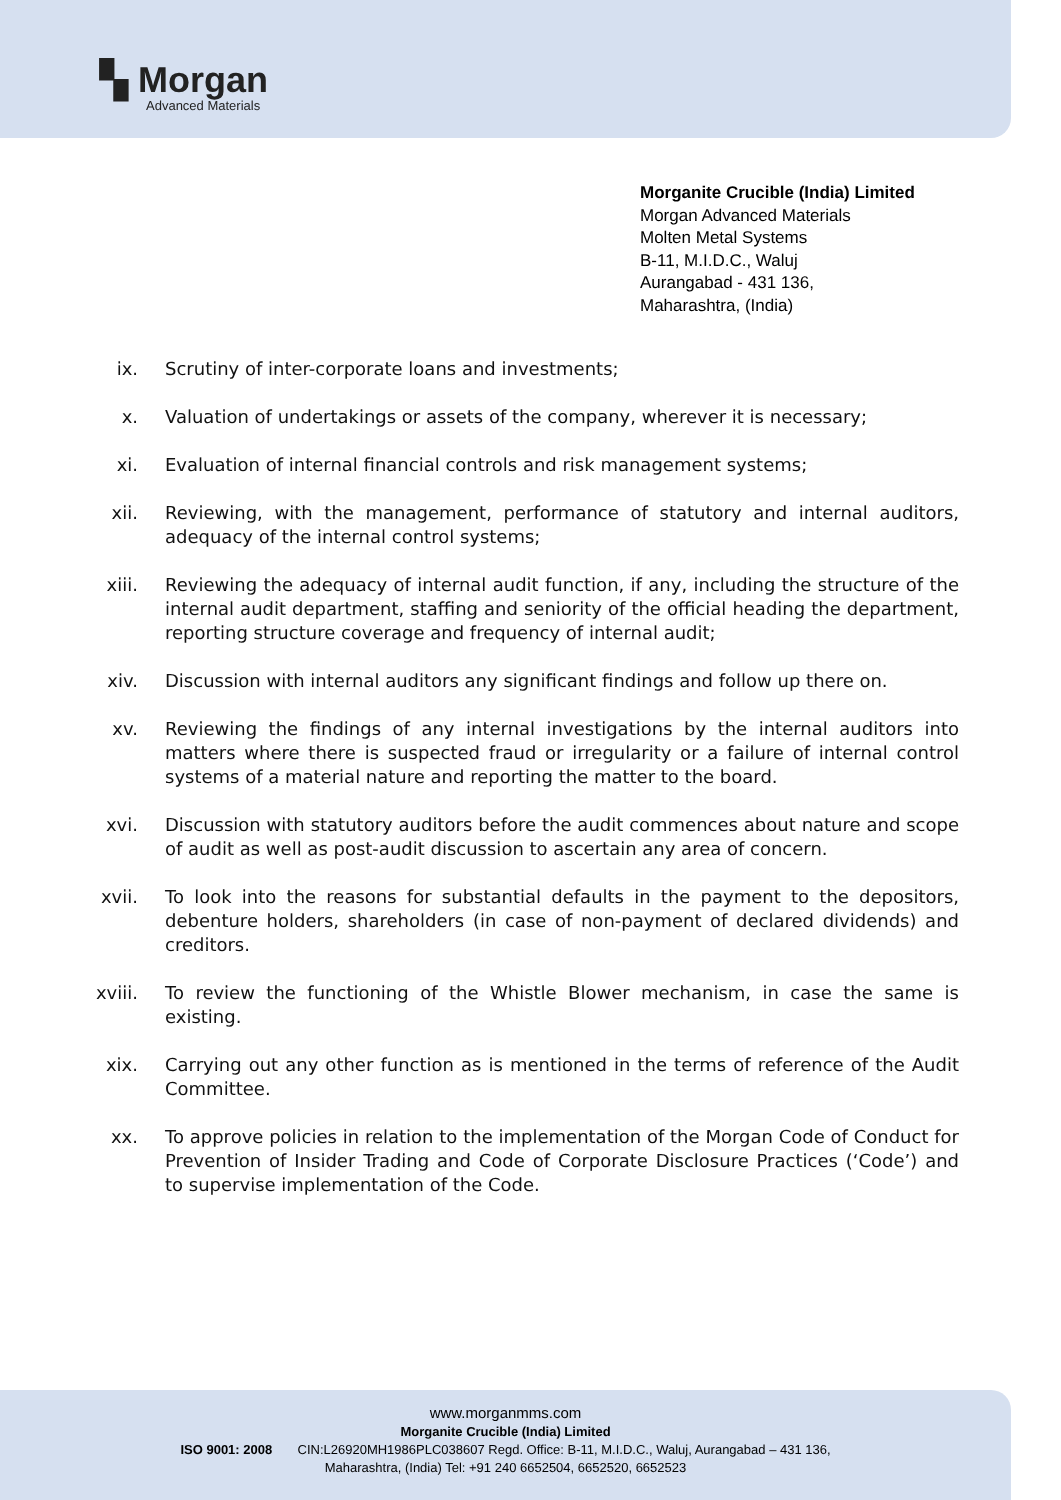▚ Morgan
Advanced Materials
Morganite Crucible (India) Limited
Morgan Advanced Materials
Molten Metal Systems
B-11, M.I.D.C., Waluj
Aurangabad - 431 136,
Maharashtra, (India)
ix. Scrutiny of inter-corporate loans and investments;
x. Valuation of undertakings or assets of the company, wherever it is necessary;
xi. Evaluation of internal financial controls and risk management systems;
xii. Reviewing, with the management, performance of statutory and internal auditors, adequacy of the internal control systems;
xiii.
Reviewing the adequacy of internal audit function, if any, including the structure of the internal audit department, staffing and seniority of the official heading the department, reporting structure coverage and frequency of internal audit;
xiv. Discussion with internal auditors any significant findings and follow up there on.
xv. Reviewing the findings of any internal investigations by the internal auditors into matters where there is suspected fraud or irregularity or a failure of internal control systems of a material nature and reporting the matter to the board.
xvi. Discussion with statutory auditors before the audit commences about nature and scope of audit as well as post-audit discussion to ascertain any area of concern.
xvii.
To look into the reasons for substantial defaults in the payment to the depositors, debenture holders, shareholders (in case of non-payment of declared dividends) and creditors.
xviii.
To review the functioning of the Whistle Blower mechanism, in case the same is existing.
xix. Carrying out any other function as is mentioned in the terms of reference of the Audit Committee.
xx. To approve policies in relation to the implementation of the Morgan Code of Conduct for Prevention of Insider Trading and Code of Corporate Disclosure Practices (‘Code’) and to supervise implementation of the Code.
www.morganmms.com
Morganite Crucible (India) Limited
ISO 9001: 2008 CIN:L26920MH1986PLC038607 Regd. Office: B-11, M.I.D.C., Waluj, Aurangabad – 431 136,
Maharashtra, (India) Tel: +91 240 6652504, 6652520, 6652523